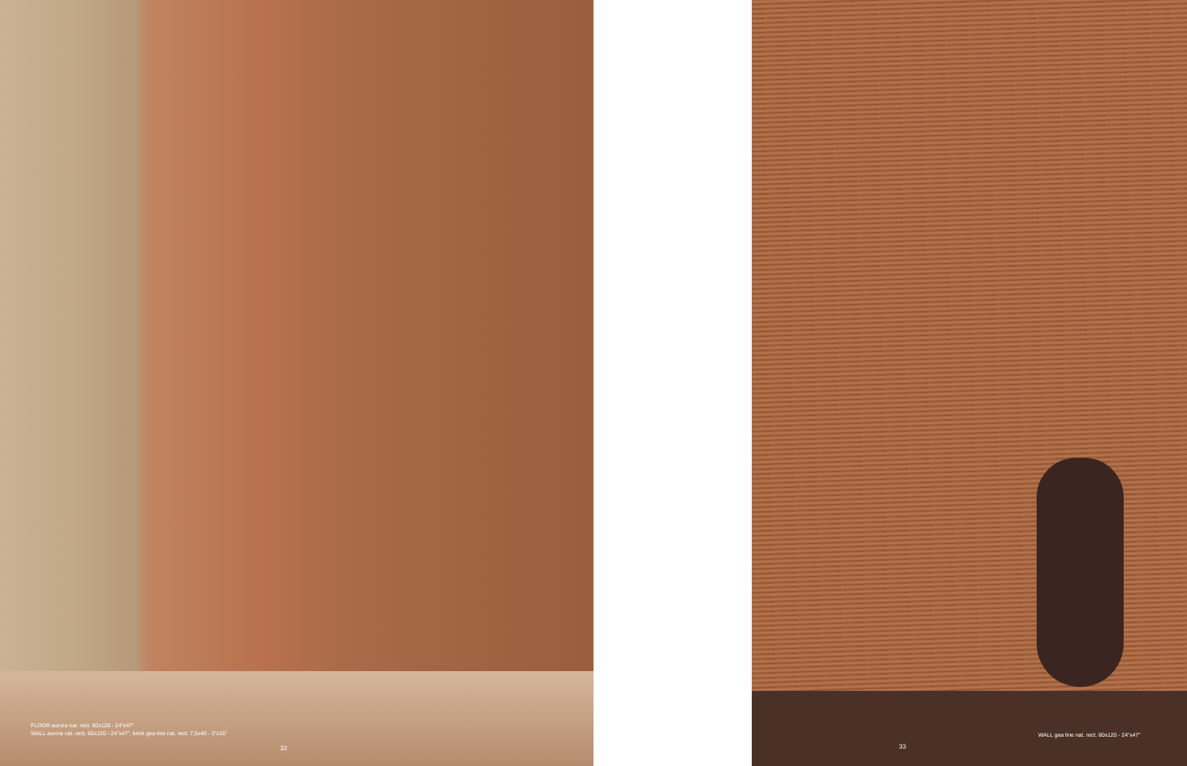FLOOR aurora nat. rect. 60x120 - 24”x47”
WALL aurora nat. rect. 60x120 - 24”x47”, brick gea mix nat. rect. 7,5x40 - 3”x16”
32
WALL gea line nat. rect. 60x120 - 24”x47”
33